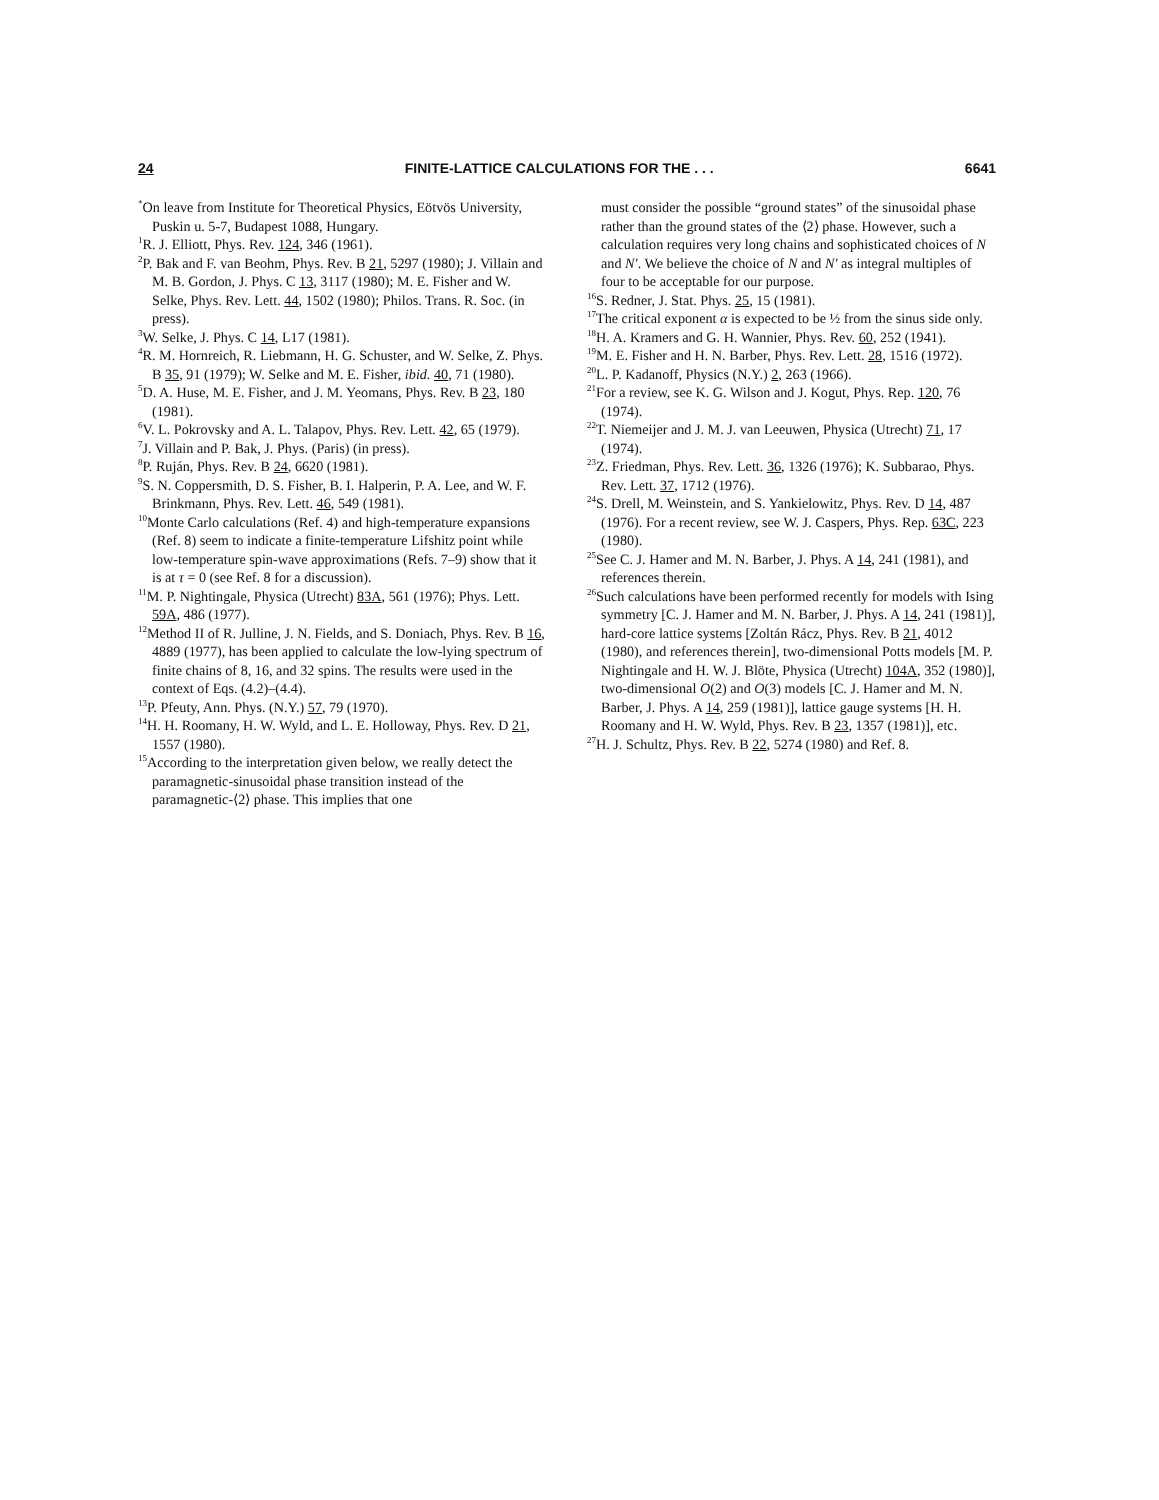24 FINITE-LATTICE CALCULATIONS FOR THE . . . 6641
<sup>*</sup> On leave from Institute for Theoretical Physics, Eötvös University, Puskin u. 5-7, Budapest 1088, Hungary.
<sup>1</sup> R. J. Elliott, Phys. Rev. 124, 346 (1961).
<sup>2</sup> P. Bak and F. van Beohm, Phys. Rev. B 21, 5297 (1980); J. Villain and M. B. Gordon, J. Phys. C 13, 3117 (1980); M. E. Fisher and W. Selke, Phys. Rev. Lett. 44, 1502 (1980); Philos. Trans. R. Soc. (in press).
<sup>3</sup> W. Selke, J. Phys. C 14, L17 (1981).
<sup>4</sup> R. M. Hornreich, R. Liebmann, H. G. Schuster, and W. Selke, Z. Phys. B 35, 91 (1979); W. Selke and M. E. Fisher, ibid. 40, 71 (1980).
<sup>5</sup> D. A. Huse, M. E. Fisher, and J. M. Yeomans, Phys. Rev. B 23, 180 (1981).
<sup>6</sup> V. L. Pokrovsky and A. L. Talapov, Phys. Rev. Lett. 42, 65 (1979).
<sup>7</sup> J. Villain and P. Bak, J. Phys. (Paris) (in press).
<sup>8</sup> P. Ruján, Phys. Rev. B 24, 6620 (1981).
<sup>9</sup> S. N. Coppersmith, D. S. Fisher, B. I. Halperin, P. A. Lee, and W. F. Brinkmann, Phys. Rev. Lett. 46, 549 (1981).
<sup>10</sup> Monte Carlo calculations (Ref. 4) and high-temperature expansions (Ref. 8) seem to indicate a finite-temperature Lifshitz point while low-temperature spin-wave approximations (Refs. 7–9) show that it is at τ = 0 (see Ref. 8 for a discussion).
<sup>11</sup> M. P. Nightingale, Physica (Utrecht) 83A, 561 (1976); Phys. Lett. 59A, 486 (1977).
<sup>12</sup> Method II of R. Julline, J. N. Fields, and S. Doniach, Phys. Rev. B 16, 4889 (1977), has been applied to calculate the low-lying spectrum of finite chains of 8, 16, and 32 spins. The results were used in the context of Eqs. (4.2)–(4.4).
<sup>13</sup> P. Pfeuty, Ann. Phys. (N.Y.) 57, 79 (1970).
<sup>14</sup>H. H. Roomany, H. W. Wyld, and L. E. Holloway, Phys. Rev. D 21, 1557 (1980).
<sup>15</sup> According to the interpretation given below, we really detect the paramagnetic-sinusoidal phase transition instead of the paramagnetic-⟨2⟩ phase. This implies that one
must consider the possible “ground states” of the sinusoidal phase rather than the ground states of the ⟨2⟩ phase. However, such a calculation requires very long chains and sophisticated choices of N and N′. We believe the choice of N and N′ as integral multiples of four to be acceptable for our purpose.
<sup>16</sup>S. Redner, J. Stat. Phys. 25, 15 (1981).
<sup>17</sup> The critical exponent α is expected to be ½ from the sinus side only.
<sup>18</sup>H. A. Kramers and G. H. Wannier, Phys. Rev. 60, 252 (1941).
<sup>19</sup> M. E. Fisher and H. N. Barber, Phys. Rev. Lett. 28, 1516 (1972).
<sup>20</sup> L. P. Kadanoff, Physics (N.Y.) 2, 263 (1966).
<sup>21</sup> For a review, see K. G. Wilson and J. Kogut, Phys. Rep. 120, 76 (1974).
<sup>22</sup> T. Niemeijer and J. M. J. van Leeuwen, Physica (Utrecht) 71, 17 (1974).
<sup>23</sup> Z. Friedman, Phys. Rev. Lett. 36, 1326 (1976); K. Subbarao, Phys. Rev. Lett. 37, 1712 (1976).
<sup>24</sup>S. Drell, M. Weinstein, and S. Yankielowitz, Phys. Rev. D 14, 487 (1976). For a recent review, see W. J. Caspers, Phys. Rep. 63C, 223 (1980).
<sup>25</sup> See C. J. Hamer and M. N. Barber, J. Phys. A 14, 241 (1981), and references therein.
<sup>26</sup> Such calculations have been performed recently for models with Ising symmetry [C. J. Hamer and M. N. Barber, J. Phys. A 14, 241 (1981)], hard-core lattice systems [Zoltán Rácz, Phys. Rev. B 21, 4012 (1980), and references therein], two-dimensional Potts models [M. P. Nightingale and H. W. J. Blöte, Physica (Utrecht) 104A, 352 (1980)], two-dimensional O(2) and O(3) models [C. J. Hamer and M. N. Barber, J. Phys. A 14, 259 (1981)], lattice gauge systems [H. H. Roomany and H. W. Wyld, Phys. Rev. B 23, 1357 (1981)], etc.
<sup>27</sup>H. J. Schultz, Phys. Rev. B 22, 5274 (1980) and Ref. 8.